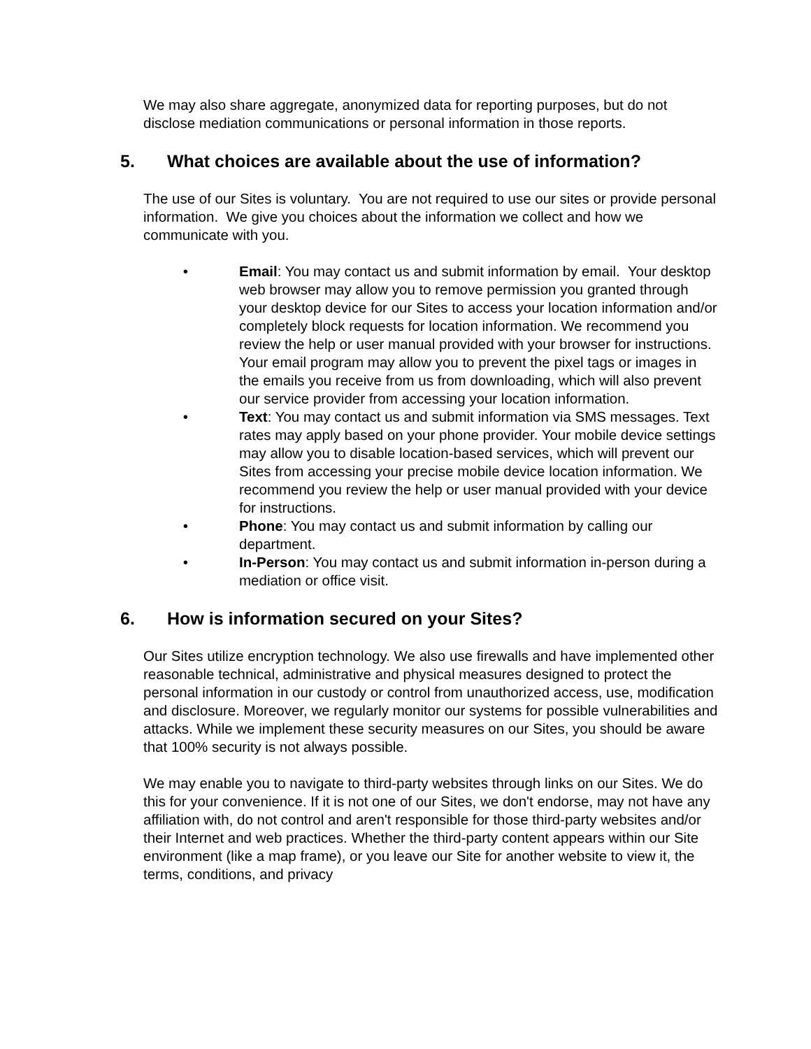We may also share aggregate, anonymized data for reporting purposes, but do not disclose mediation communications or personal information in those reports.
5. What choices are available about the use of information?
The use of our Sites is voluntary. You are not required to use our sites or provide personal information. We give you choices about the information we collect and how we communicate with you.
• Email: You may contact us and submit information by email. Your desktop web browser may allow you to remove permission you granted through your desktop device for our Sites to access your location information and/or completely block requests for location information. We recommend you review the help or user manual provided with your browser for instructions. Your email program may allow you to prevent the pixel tags or images in the emails you receive from us from downloading, which will also prevent our service provider from accessing your location information.
• Text: You may contact us and submit information via SMS messages. Text rates may apply based on your phone provider. Your mobile device settings may allow you to disable location-based services, which will prevent our Sites from accessing your precise mobile device location information. We recommend you review the help or user manual provided with your device for instructions.
• Phone: You may contact us and submit information by calling our department.
• In-Person: You may contact us and submit information in-person during a mediation or office visit.
6. How is information secured on your Sites?
Our Sites utilize encryption technology. We also use firewalls and have implemented other reasonable technical, administrative and physical measures designed to protect the personal information in our custody or control from unauthorized access, use, modification and disclosure. Moreover, we regularly monitor our systems for possible vulnerabilities and attacks. While we implement these security measures on our Sites, you should be aware that 100% security is not always possible.
We may enable you to navigate to third-party websites through links on our Sites. We do this for your convenience. If it is not one of our Sites, we don't endorse, may not have any affiliation with, do not control and aren't responsible for those third-party websites and/or their Internet and web practices. Whether the third-party content appears within our Site environment (like a map frame), or you leave our Site for another website to view it, the terms, conditions, and privacy